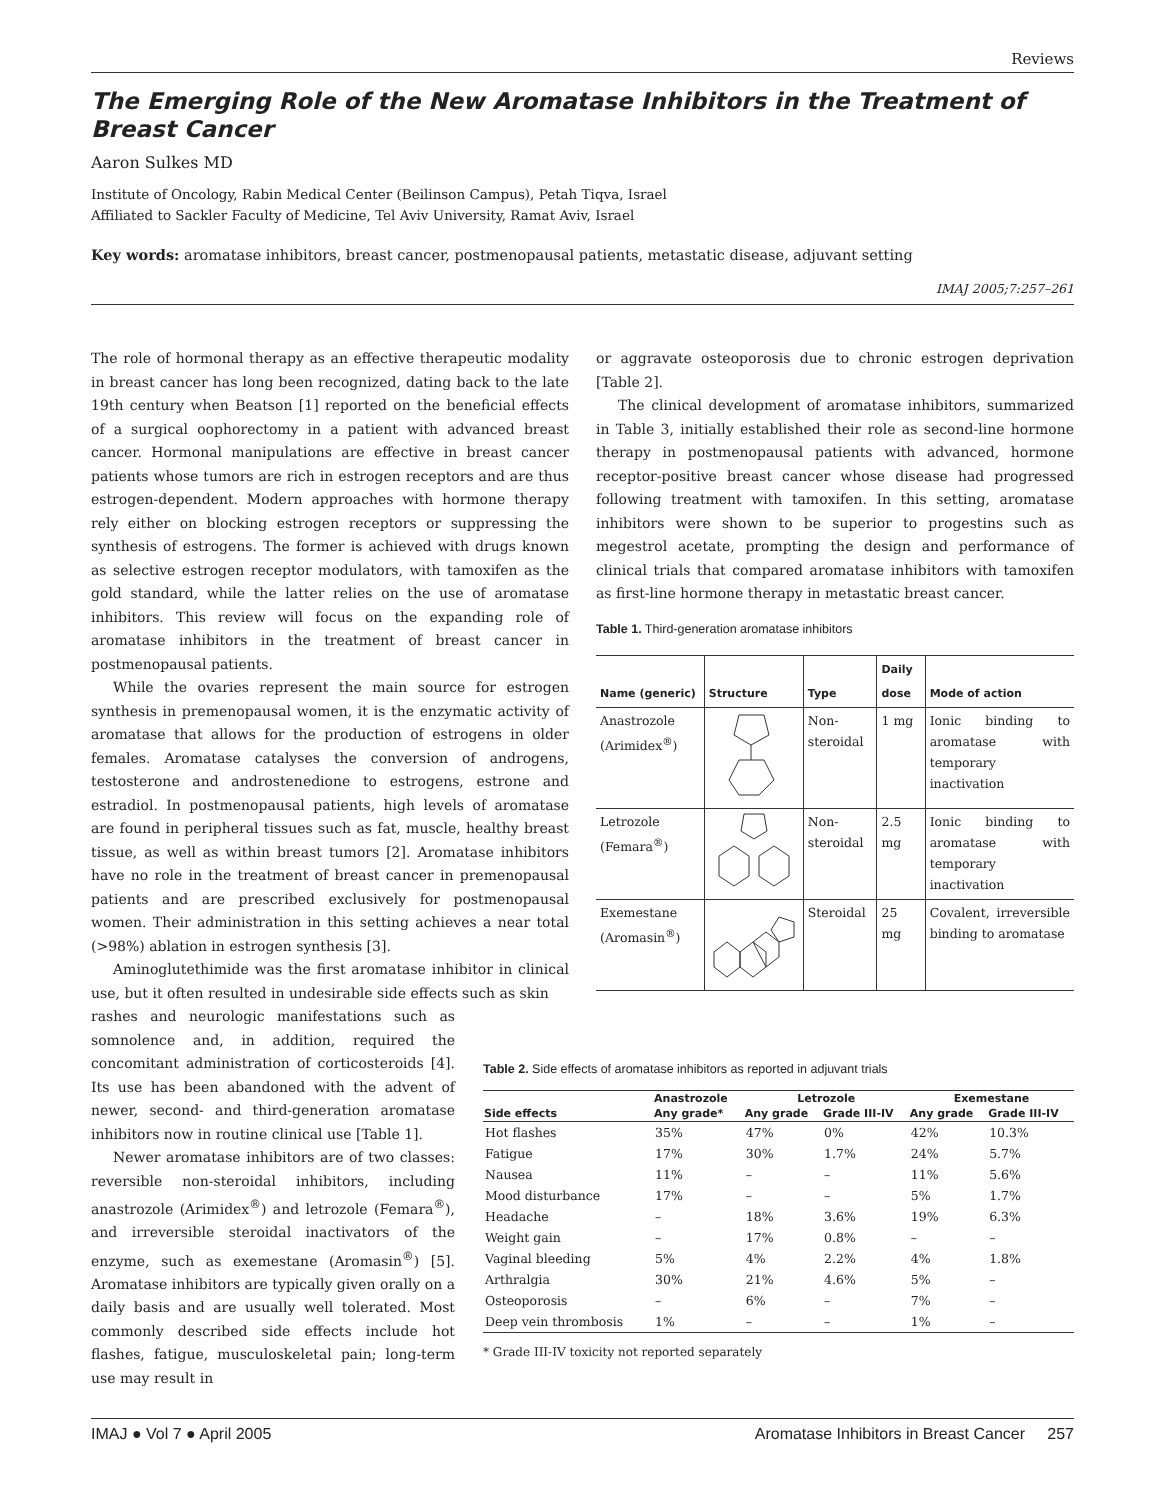Reviews
The Emerging Role of the New Aromatase Inhibitors in the Treatment of Breast Cancer
Aaron Sulkes MD
Institute of Oncology, Rabin Medical Center (Beilinson Campus), Petah Tiqva, Israel
Affiliated to Sackler Faculty of Medicine, Tel Aviv University, Ramat Aviv, Israel
Key words: aromatase inhibitors, breast cancer, postmenopausal patients, metastatic disease, adjuvant setting
IMAJ 2005;7:257–261
The role of hormonal therapy as an effective therapeutic modality in breast cancer has long been recognized, dating back to the late 19th century when Beatson [1] reported on the beneficial effects of a surgical oophorectomy in a patient with advanced breast cancer. Hormonal manipulations are effective in breast cancer patients whose tumors are rich in estrogen receptors and are thus estrogen-dependent. Modern approaches with hormone therapy rely either on blocking estrogen receptors or suppressing the synthesis of estrogens. The former is achieved with drugs known as selective estrogen receptor modulators, with tamoxifen as the gold standard, while the latter relies on the use of aromatase inhibitors. This review will focus on the expanding role of aromatase inhibitors in the treatment of breast cancer in postmenopausal patients.
While the ovaries represent the main source for estrogen synthesis in premenopausal women, it is the enzymatic activity of aromatase that allows for the production of estrogens in older females. Aromatase catalyses the conversion of androgens, testosterone and androstenedione to estrogens, estrone and estradiol. In postmenopausal patients, high levels of aromatase are found in peripheral tissues such as fat, muscle, healthy breast tissue, as well as within breast tumors [2]. Aromatase inhibitors have no role in the treatment of breast cancer in premenopausal patients and are prescribed exclusively for postmenopausal women. Their administration in this setting achieves a near total (>98%) ablation in estrogen synthesis [3].
Aminoglutethimide was the first aromatase inhibitor in clinical use, but it often resulted in undesirable side effects such as skin
rashes and neurologic manifestations such as somnolence and, in addition, required the concomitant administration of corticosteroids [4]. Its use has been abandoned with the advent of newer, second- and third-generation aromatase inhibitors now in routine clinical use [Table 1].
Newer aromatase inhibitors are of two classes: reversible non-steroidal inhibitors, including anastrozole (Arimidex<sup>®</sup>) and letrozole (Femara<sup>®</sup>), and irreversible steroidal inactivators of the enzyme, such as exemestane (Aromasin<sup>®</sup>) [5]. Aromatase inhibitors are typically given orally on a daily basis and are usually well tolerated. Most commonly described side effects include hot flashes, fatigue, musculoskeletal pain; long-term use may result in
or aggravate osteoporosis due to chronic estrogen deprivation [Table 2].
The clinical development of aromatase inhibitors, summarized in Table 3, initially established their role as second-line hormone therapy in postmenopausal patients with advanced, hormone receptor-positive breast cancer whose disease had progressed following treatment with tamoxifen. In this setting, aromatase inhibitors were shown to be superior to progestins such as megestrol acetate, prompting the design and performance of clinical trials that compared aromatase inhibitors with tamoxifen as first-line hormone therapy in metastatic breast cancer.
Table 1. Third-generation aromatase inhibitors
| Name (generic) | Structure | Type | Daily dose | Mode of action |
| --- | --- | --- | --- | --- |
| Anastrozole (Arimidex<sup>®</sup>) | | Non-steroidal | 1 mg | Ionic binding to aromatase with temporary inactivation |
| Letrozole (Femara<sup>®</sup>) | | Non-steroidal | 2.5 mg | Ionic binding to aromatase with temporary inactivation |
| Exemestane (Aromasin<sup>®</sup>) | | Steroidal | 25 mg | Covalent, irreversible binding to aromatase |
Table 2. Side effects of aromatase inhibitors as reported in adjuvant trials
| Side effects | Anastrozole | Letrozole | | Exemestane | |
| --- | --- | --- | --- | --- | --- |
| | Any grade* | Any grade | Grade III-IV | Any grade | Grade III-IV |
| Hot flashes | 35% | 47% | 0% | 42% | 10.3% |
| Fatigue | 17% | 30% | 1.7% | 24% | 5.7% |
| Nausea | 11% | – | – | 11% | 5.6% |
| Mood disturbance | 17% | – | – | 5% | 1.7% |
| Headache | – | 18% | 3.6% | 19% | 6.3% |
| Weight gain | – | 17% | 0.8% | – | – |
| Vaginal bleeding | 5% | 4% | 2.2% | 4% | 1.8% |
| Arthralgia | 30% | 21% | 4.6% | 5% | – |
| Osteoporosis | – | 6% | – | 7% | – |
| Deep vein thrombosis | 1% | – | – | 1% | – |
* Grade III-IV toxicity not reported separately
IMAJ ● Vol 7 ● April 2005 Aromatase Inhibitors in Breast Cancer 257